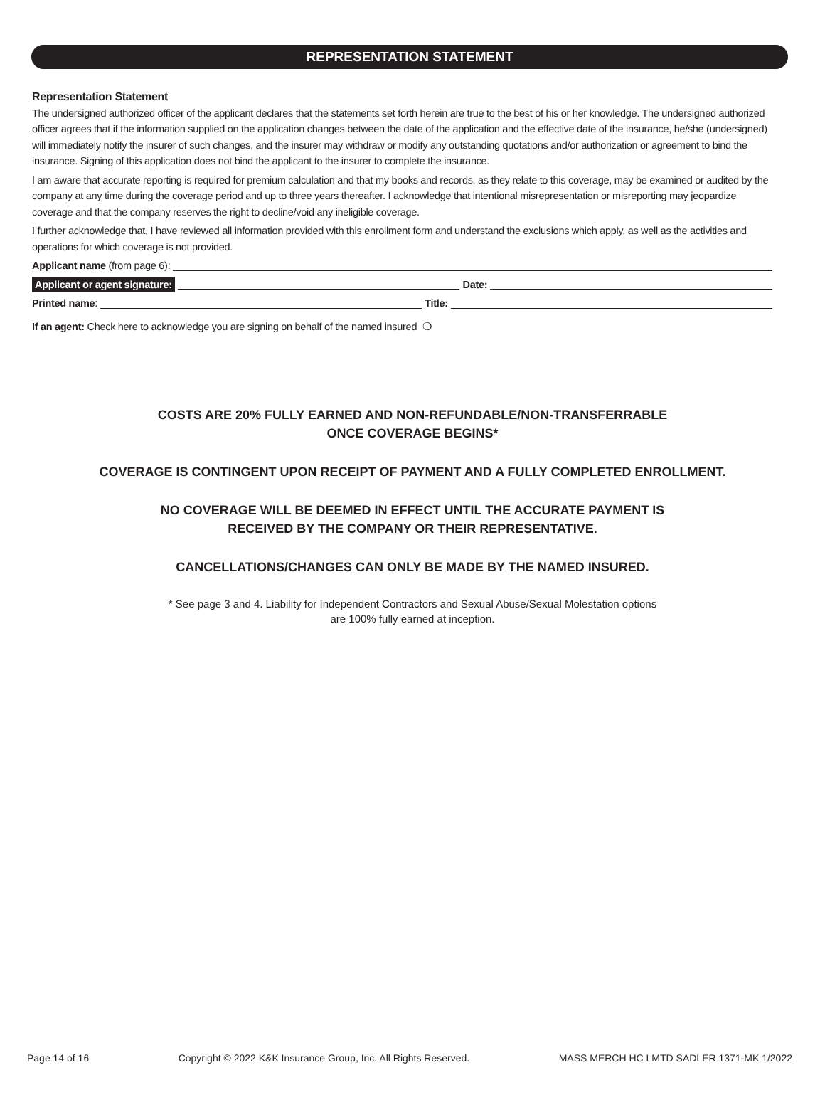REPRESENTATION STATEMENT
Representation Statement
The undersigned authorized officer of the applicant declares that the statements set forth herein are true to the best of his or her knowledge. The undersigned authorized officer agrees that if the information supplied on the application changes between the date of the application and the effective date of the insurance, he/she (undersigned) will immediately notify the insurer of such changes, and the insurer may withdraw or modify any outstanding quotations and/or authorization or agreement to bind the insurance. Signing of this application does not bind the applicant to the insurer to complete the insurance.
I am aware that accurate reporting is required for premium calculation and that my books and records, as they relate to this coverage, may be examined or audited by the company at any time during the coverage period and up to three years thereafter. I acknowledge that intentional misrepresentation or misreporting may jeopardize coverage and that the company reserves the right to decline/void any ineligible coverage.
I further acknowledge that, I have reviewed all information provided with this enrollment form and understand the exclusions which apply, as well as the activities and operations for which coverage is not provided.
Applicant name (from page 6):
Applicant or agent signature: Date:
Printed name: Title:
If an agent: Check here to acknowledge you are signing on behalf of the named insured ❍
COSTS ARE 20% FULLY EARNED AND NON-REFUNDABLE/NON-TRANSFERRABLE
ONCE COVERAGE BEGINS*
COVERAGE IS CONTINGENT UPON RECEIPT OF PAYMENT AND A FULLY COMPLETED ENROLLMENT.
NO COVERAGE WILL BE DEEMED IN EFFECT UNTIL THE ACCURATE PAYMENT IS
RECEIVED BY THE COMPANY OR THEIR REPRESENTATIVE.
CANCELLATIONS/CHANGES CAN ONLY BE MADE BY THE NAMED INSURED.
* See page 3 and 4. Liability for Independent Contractors and Sexual Abuse/Sexual Molestation options
are 100% fully earned at inception.
Page 14 of 16 Copyright © 2022 K&K Insurance Group, Inc. All Rights Reserved. MASS MERCH HC LMTD SADLER 1371-MK 1/2022